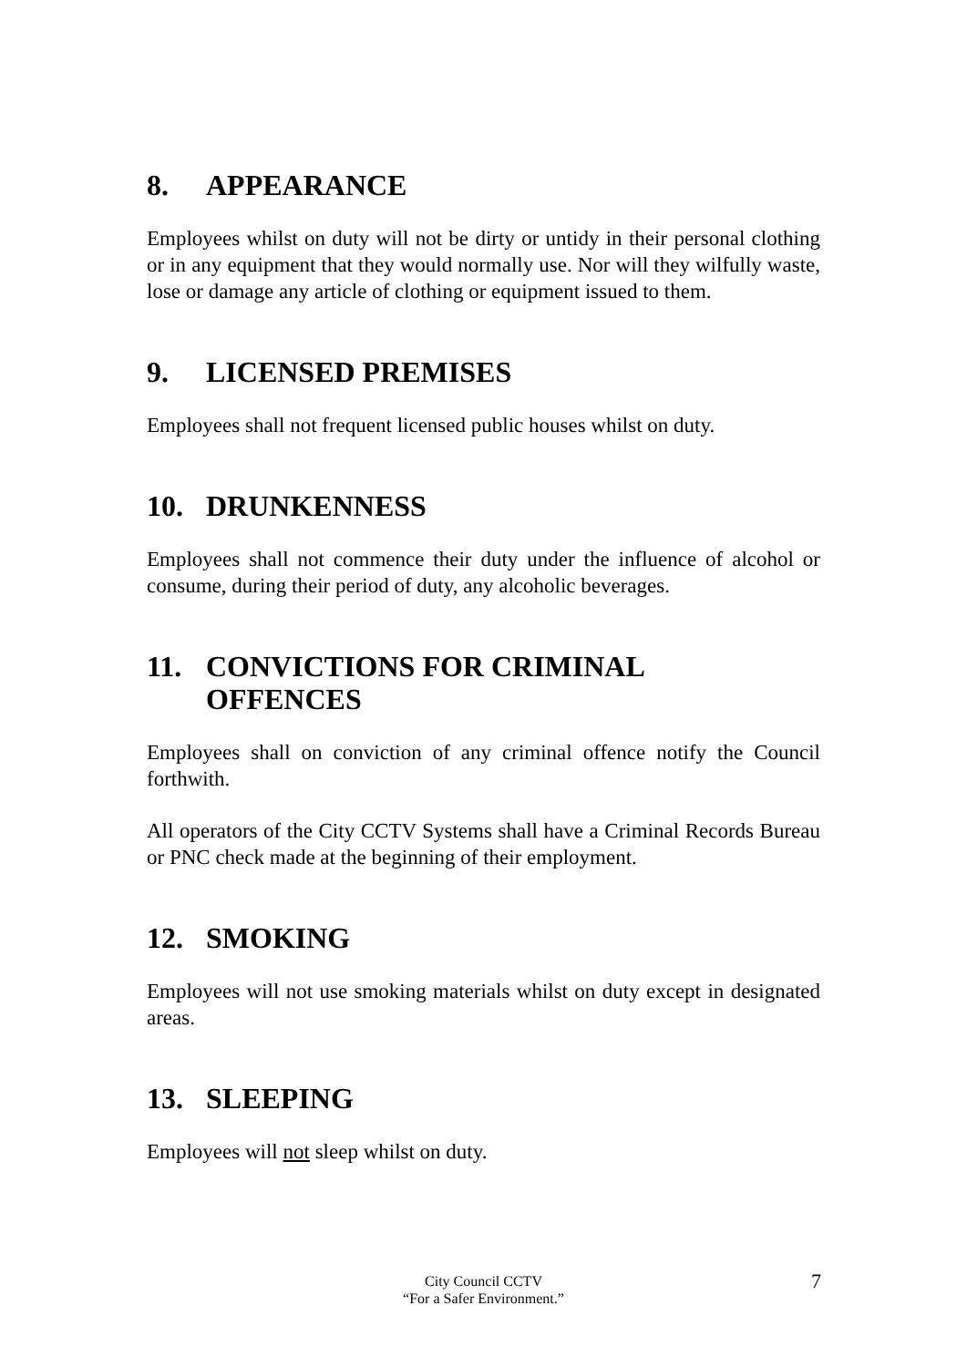8. APPEARANCE
Employees whilst on duty will not be dirty or untidy in their personal clothing or in any equipment that they would normally use. Nor will they wilfully waste, lose or damage any article of clothing or equipment issued to them.
9. LICENSED PREMISES
Employees shall not frequent licensed public houses whilst on duty.
10. DRUNKENNESS
Employees shall not commence their duty under the influence of alcohol or consume, during their period of duty, any alcoholic beverages.
11. CONVICTIONS FOR CRIMINAL
OFFENCES
Employees shall on conviction of any criminal offence notify the Council forthwith.
All operators of the City CCTV Systems shall have a Criminal Records Bureau or PNC check made at the beginning of their employment.
12. SMOKING
Employees will not use smoking materials whilst on duty except in designated areas.
13. SLEEPING
Employees will not sleep whilst on duty.
City Council CCTV
“For a Safer Environment.”
7